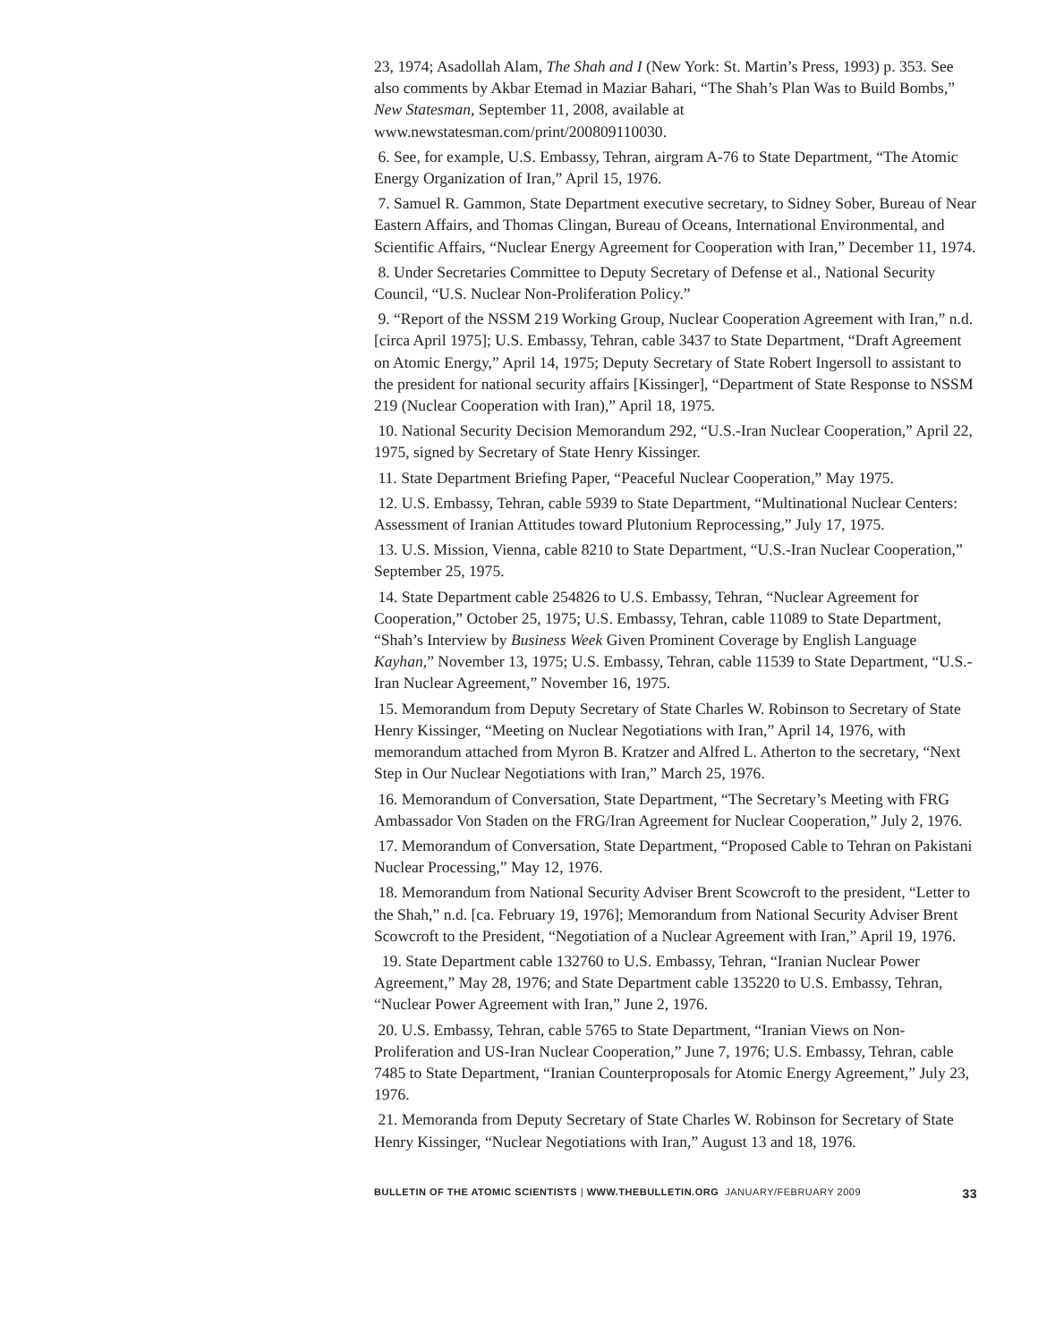23, 1974; Asadollah Alam, The Shah and I (New York: St. Martin’s Press, 1993) p. 353. See also comments by Akbar Etemad in Maziar Bahari, “The Shah’s Plan Was to Build Bombs,” New Statesman, September 11, 2008, available at www.newstatesman.com/print/200809110030.
6. See, for example, U.S. Embassy, Tehran, airgram A-76 to State Department, “The Atomic Energy Organization of Iran,” April 15, 1976.
7. Samuel R. Gammon, State Department executive secretary, to Sidney Sober, Bureau of Near Eastern Affairs, and Thomas Clingan, Bureau of Oceans, International Environmental, and Scientific Affairs, “Nuclear Energy Agreement for Cooperation with Iran,” December 11, 1974.
8. Under Secretaries Committee to Deputy Secretary of Defense et al., National Security Council, “U.S. Nuclear Non-Proliferation Policy.”
9. “Report of the NSSM 219 Working Group, Nuclear Cooperation Agreement with Iran,” n.d. [circa April 1975]; U.S. Embassy, Tehran, cable 3437 to State Department, “Draft Agreement on Atomic Energy,” April 14, 1975; Deputy Secretary of State Robert Ingersoll to assistant to the president for national security affairs [Kissinger], “Department of State Response to NSSM 219 (Nuclear Cooperation with Iran),” April 18, 1975.
10. National Security Decision Memorandum 292, “U.S.-Iran Nuclear Cooperation,” April 22, 1975, signed by Secretary of State Henry Kissinger.
11. State Department Briefing Paper, “Peaceful Nuclear Cooperation,” May 1975.
12. U.S. Embassy, Tehran, cable 5939 to State Department, “Multinational Nuclear Centers: Assessment of Iranian Attitudes toward Plutonium Reprocessing,” July 17, 1975.
13. U.S. Mission, Vienna, cable 8210 to State Department, “U.S.-Iran Nuclear Cooperation,” September 25, 1975.
14. State Department cable 254826 to U.S. Embassy, Tehran, “Nuclear Agreement for Cooperation,” October 25, 1975; U.S. Embassy, Tehran, cable 11089 to State Department, “Shah’s Interview by Business Week Given Prominent Coverage by English Language Kayhan,” November 13, 1975; U.S. Embassy, Tehran, cable 11539 to State Department, “U.S.-Iran Nuclear Agreement,” November 16, 1975.
15. Memorandum from Deputy Secretary of State Charles W. Robinson to Secretary of State Henry Kissinger, “Meeting on Nuclear Negotiations with Iran,” April 14, 1976, with memorandum attached from Myron B. Kratzer and Alfred L. Atherton to the secretary, “Next Step in Our Nuclear Negotiations with Iran,” March 25, 1976.
16. Memorandum of Conversation, State Department, “The Secretary’s Meeting with FRG Ambassador Von Staden on the FRG/Iran Agreement for Nuclear Cooperation,” July 2, 1976.
17. Memorandum of Conversation, State Department, “Proposed Cable to Tehran on Pakistani Nuclear Processing,” May 12, 1976.
18. Memorandum from National Security Adviser Brent Scowcroft to the president, “Letter to the Shah,” n.d. [ca. February 19, 1976]; Memorandum from National Security Adviser Brent Scowcroft to the President, “Negotiation of a Nuclear Agreement with Iran,” April 19, 1976.
19. State Department cable 132760 to U.S. Embassy, Tehran, “Iranian Nuclear Power Agreement,” May 28, 1976; and State Department cable 135220 to U.S. Embassy, Tehran, “Nuclear Power Agreement with Iran,” June 2, 1976.
20. U.S. Embassy, Tehran, cable 5765 to State Department, “Iranian Views on Non-Proliferation and US-Iran Nuclear Cooperation,” June 7, 1976; U.S. Embassy, Tehran, cable 7485 to State Department, “Iranian Counterproposals for Atomic Energy Agreement,” July 23, 1976.
21. Memoranda from Deputy Secretary of State Charles W. Robinson for Secretary of State Henry Kissinger, “Nuclear Negotiations with Iran,” August 13 and 18, 1976.
BULLETIN OF THE ATOMIC SCIENTISTS | WWW.THEBULLETIN.ORG JANUARY/FEBRUARY 2009 33